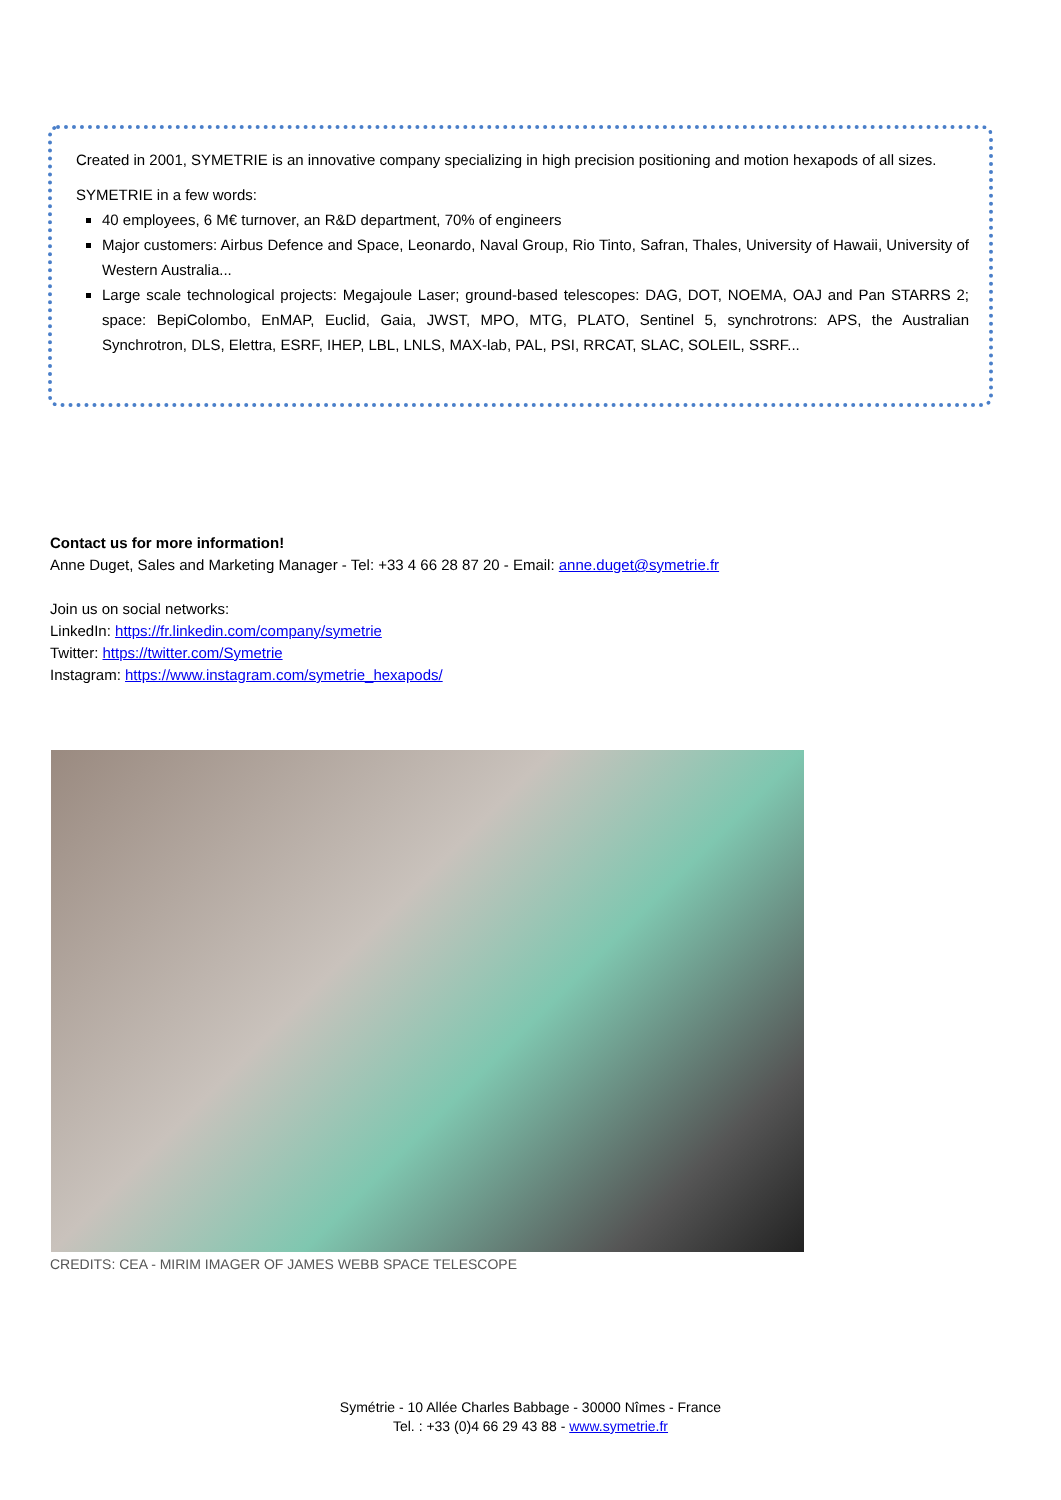Created in 2001, SYMETRIE is an innovative company specializing in high precision positioning and motion hexapods of all sizes.
SYMETRIE in a few words:
40 employees, 6 M€ turnover, an R&D department, 70% of engineers
Major customers: Airbus Defence and Space, Leonardo, Naval Group, Rio Tinto, Safran, Thales, University of Hawaii, University of Western Australia...
Large scale technological projects: Megajoule Laser; ground-based telescopes: DAG, DOT, NOEMA, OAJ and Pan STARRS 2; space: BepiColombo, EnMAP, Euclid, Gaia, JWST, MPO, MTG, PLATO, Sentinel 5, synchrotrons: APS, the Australian Synchrotron, DLS, Elettra, ESRF, IHEP, LBL, LNLS, MAX-lab, PAL, PSI, RRCAT, SLAC, SOLEIL, SSRF...
Contact us for more information!
Anne Duget, Sales and Marketing Manager - Tel: +33 4 66 28 87 20 - Email: anne.duget@symetrie.fr
Join us on social networks:
LinkedIn: https://fr.linkedin.com/company/symetrie
Twitter: https://twitter.com/Symetrie
Instagram: https://www.instagram.com/symetrie_hexapods/
CREDITS: CEA - MIRIM IMAGER OF JAMES WEBB SPACE TELESCOPE
Symétrie - 10 Allée Charles Babbage - 30000 Nîmes - France
Tel. : +33 (0)4 66 29 43 88 - www.symetrie.fr